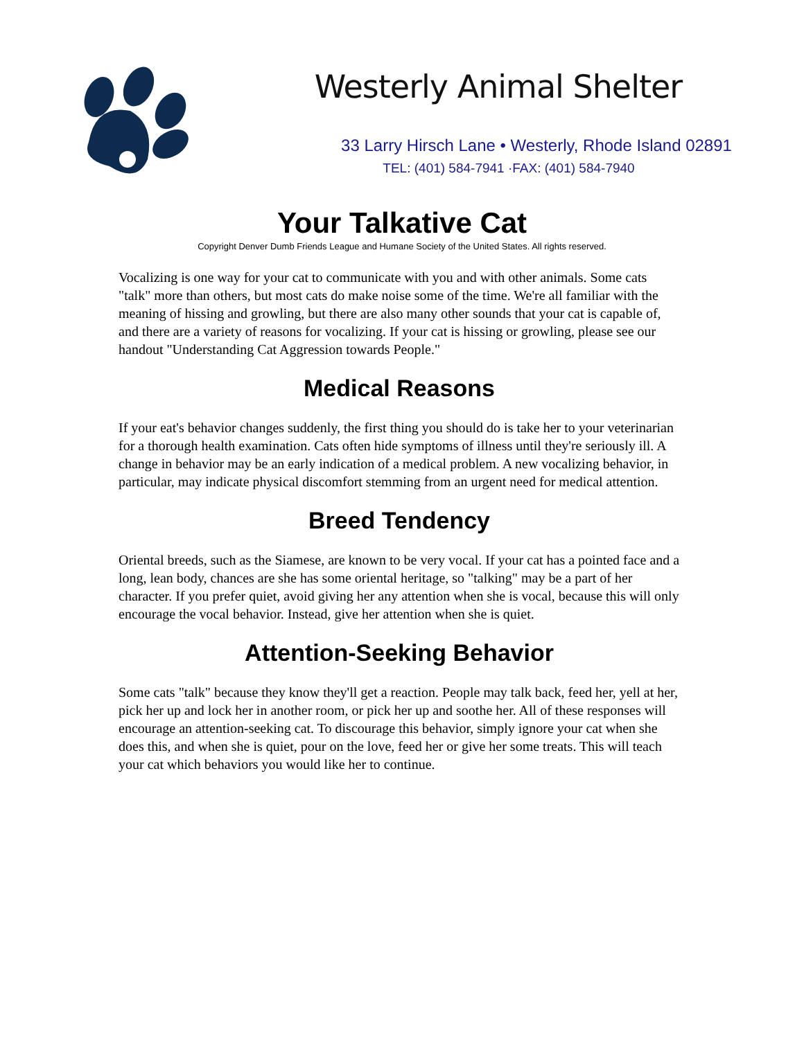Westerly Animal Shelter
33 Larry Hirsch Lane • Westerly, Rhode Island 02891
TEL: (401) 584-7941 ·FAX: (401) 584-7940
Your Talkative Cat
Copyright Denver Dumb Friends League and Humane Society of the United States. All rights reserved.
Vocalizing is one way for your cat to communicate with you and with other animals. Some cats "talk" more than others, but most cats do make noise some of the time. We're all familiar with the meaning of hissing and growling, but there are also many other sounds that your cat is capable of, and there are a variety of reasons for vocalizing. If your cat is hissing or growling, please see our handout "Understanding Cat Aggression towards People."
Medical Reasons
If your eat's behavior changes suddenly, the first thing you should do is take her to your veterinarian for a thorough health examination. Cats often hide symptoms of illness until they're seriously ill. A change in behavior may be an early indication of a medical problem. A new vocalizing behavior, in particular, may indicate physical discomfort stemming from an urgent need for medical attention.
Breed Tendency
Oriental breeds, such as the Siamese, are known to be very vocal. If your cat has a pointed face and a long, lean body, chances are she has some oriental heritage, so "talking" may be a part of her character. If you prefer quiet, avoid giving her any attention when she is vocal, because this will only encourage the vocal behavior. Instead, give her attention when she is quiet.
Attention-Seeking Behavior
Some cats "talk" because they know they'll get a reaction. People may talk back, feed her, yell at her, pick her up and lock her in another room, or pick her up and soothe her. All of these responses will encourage an attention-seeking cat. To discourage this behavior, simply ignore your cat when she does this, and when she is quiet, pour on the love, feed her or give her some treats. This will teach your cat which behaviors you would like her to continue.